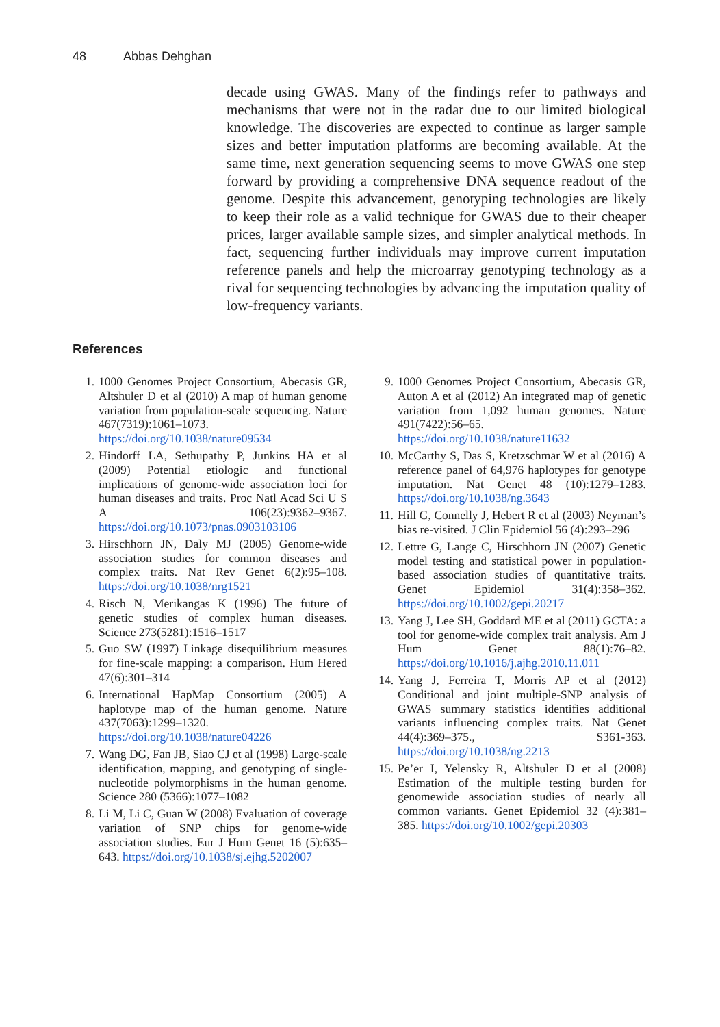48 Abbas Dehghan
decade using GWAS. Many of the findings refer to pathways and mechanisms that were not in the radar due to our limited biological knowledge. The discoveries are expected to continue as larger sample sizes and better imputation platforms are becoming available. At the same time, next generation sequencing seems to move GWAS one step forward by providing a comprehensive DNA sequence readout of the genome. Despite this advancement, genotyping technologies are likely to keep their role as a valid technique for GWAS due to their cheaper prices, larger available sample sizes, and simpler analytical methods. In fact, sequencing further individuals may improve current imputation reference panels and help the microarray genotyping technology as a rival for sequencing technologies by advancing the imputation quality of low-frequency variants.
References
1. 1000 Genomes Project Consortium, Abecasis GR, Altshuler D et al (2010) A map of human genome variation from population-scale sequencing. Nature 467(7319):1061–1073. https://doi.org/10.1038/nature09534
2. Hindorff LA, Sethupathy P, Junkins HA et al (2009) Potential etiologic and functional implications of genome-wide association loci for human diseases and traits. Proc Natl Acad Sci U S A 106(23):9362–9367. https://doi.org/10.1073/pnas.0903103106
3. Hirschhorn JN, Daly MJ (2005) Genome-wide association studies for common diseases and complex traits. Nat Rev Genet 6(2):95–108. https://doi.org/10.1038/nrg1521
4. Risch N, Merikangas K (1996) The future of genetic studies of complex human diseases. Science 273(5281):1516–1517
5. Guo SW (1997) Linkage disequilibrium measures for fine-scale mapping: a comparison. Hum Hered 47(6):301–314
6. International HapMap Consortium (2005) A haplotype map of the human genome. Nature 437(7063):1299–1320. https://doi.org/10.1038/nature04226
7. Wang DG, Fan JB, Siao CJ et al (1998) Large-scale identification, mapping, and genotyping of single-nucleotide polymorphisms in the human genome. Science 280 (5366):1077–1082
8. Li M, Li C, Guan W (2008) Evaluation of coverage variation of SNP chips for genome-wide association studies. Eur J Hum Genet 16 (5):635–643. https://doi.org/10.1038/sj.ejhg.5202007
9. 1000 Genomes Project Consortium, Abecasis GR, Auton A et al (2012) An integrated map of genetic variation from 1,092 human genomes. Nature 491(7422):56–65. https://doi.org/10.1038/nature11632
10. McCarthy S, Das S, Kretzschmar W et al (2016) A reference panel of 64,976 haplotypes for genotype imputation. Nat Genet 48 (10):1279–1283. https://doi.org/10.1038/ng.3643
11. Hill G, Connelly J, Hebert R et al (2003) Neyman’s bias re-visited. J Clin Epidemiol 56 (4):293–296
12. Lettre G, Lange C, Hirschhorn JN (2007) Genetic model testing and statistical power in population-based association studies of quantitative traits. Genet Epidemiol 31(4):358–362. https://doi.org/10.1002/gepi.20217
13. Yang J, Lee SH, Goddard ME et al (2011) GCTA: a tool for genome-wide complex trait analysis. Am J Hum Genet 88(1):76–82. https://doi.org/10.1016/j.ajhg.2010.11.011
14. Yang J, Ferreira T, Morris AP et al (2012) Conditional and joint multiple-SNP analysis of GWAS summary statistics identifies additional variants influencing complex traits. Nat Genet 44(4):369–375., S361-363. https://doi.org/10.1038/ng.2213
15. Pe’er I, Yelensky R, Altshuler D et al (2008) Estimation of the multiple testing burden for genomewide association studies of nearly all common variants. Genet Epidemiol 32 (4):381–385. https://doi.org/10.1002/gepi.20303